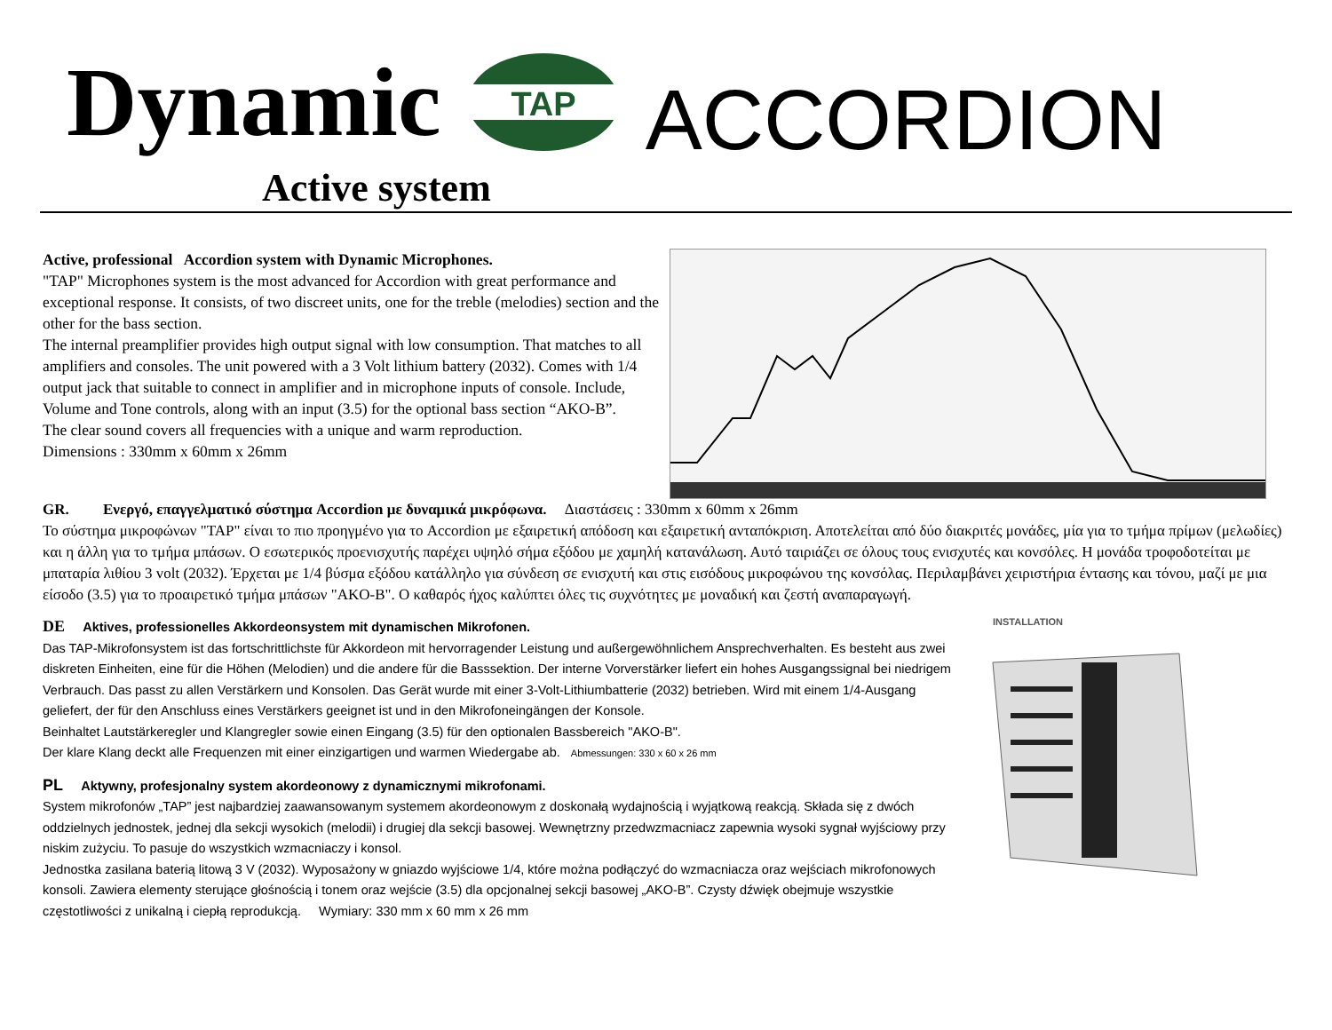Dynamic
TAP
ACCORDION
Active system
Active, professional Accordion system with Dynamic Microphones.
"TAP" Microphones system is the most advanced for Accordion with great performance and exceptional response. It consists, of two discreet units, one for the treble (melodies) section and the other for the bass section.
The internal preamplifier provides high output signal with low consumption. That matches to all amplifiers and consoles. The unit powered with a 3 Volt lithium battery (2032). Comes with 1/4 output jack that suitable to connect in amplifier and in microphone inputs of console. Include, Volume and Tone controls, along with an input (3.5) for the optional bass section “AKO-B”.
The clear sound covers all frequencies with a unique and warm reproduction.
Dimensions : 330mm x 60mm x 26mm
GR. Ενεργό, επαγγελματικό σύστημα Accordion με δυναμικά μικρόφωνα. Διαστάσεις : 330mm x 60mm x 26mm
Το σύστημα μικροφώνων "TAP" είναι το πιο προηγμένο για το Accordion με εξαιρετική απόδοση και εξαιρετική ανταπόκριση. Αποτελείται από δύο διακριτές μονάδες, μία για το τμήμα πρίμων (μελωδίες) και η άλλη για το τμήμα μπάσων. Ο εσωτερικός προενισχυτής παρέχει υψηλό σήμα εξόδου με χαμηλή κατανάλωση. Αυτό ταιριάζει σε όλους τους ενισχυτές και κονσόλες. Η μονάδα τροφοδοτείται με μπαταρία λιθίου 3 volt (2032). Έρχεται με 1/4 βύσμα εξόδου κατάλληλο για σύνδεση σε ενισχυτή και στις εισόδους μικροφώνου της κονσόλας. Περιλαμβάνει χειριστήρια έντασης και τόνου, μαζί με μια είσοδο (3.5) για το προαιρετικό τμήμα μπάσων "AKO-B". Ο καθαρός ήχος καλύπτει όλες τις συχνότητες με μοναδική και ζεστή αναπαραγωγή.
DE Aktives, professionelles Akkordeonsystem mit dynamischen Mikrofonen.
Das TAP-Mikrofonsystem ist das fortschrittlichste für Akkordeon mit hervorragender Leistung und außergewöhnlichem Ansprechverhalten. Es besteht aus zwei diskreten Einheiten, eine für die Höhen (Melodien) und die andere für die Basssektion. Der interne Vorverstärker liefert ein hohes Ausgangssignal bei niedrigem Verbrauch. Das passt zu allen Verstärkern und Konsolen. Das Gerät wurde mit einer 3-Volt-Lithiumbatterie (2032) betrieben. Wird mit einem 1/4-Ausgang geliefert, der für den Anschluss eines Verstärkers geeignet ist und in den Mikrofoneingängen der Konsole.
Beinhaltet Lautstärkeregler und Klangregler sowie einen Eingang (3.5) für den optionalen Bassbereich "AKO-B".
Der klare Klang deckt alle Frequenzen mit einer einzigartigen und warmen Wiedergabe ab. Abmessungen: 330 x 60 x 26 mm
PL Aktywny, profesjonalny system akordeonowy z dynamicznymi mikrofonami.
System mikrofonów „TAP” jest najbardziej zaawansowanym systemem akordeonowym z doskonałą wydajnością i wyjątkową reakcją. Składa się z dwóch oddzielnych jednostek, jednej dla sekcji wysokich (melodii) i drugiej dla sekcji basowej. Wewnętrzny przedwzmacniacz zapewnia wysoki sygnał wyjściowy przy niskim zużyciu. To pasuje do wszystkich wzmacniaczy i konsol.
Jednostka zasilana baterią litową 3 V (2032). Wyposażony w gniazdo wyjściowe 1/4, które można podłączyć do wzmacniacza oraz wejściach mikrofonowych konsoli. Zawiera elementy sterujące głośnością i tonem oraz wejście (3.5) dla opcjonalnej sekcji basowej „AKO-B”. Czysty dźwięk obejmuje wszystkie częstotliwości z unikalną i ciepłą reprodukcją. Wymiary: 330 mm x 60 mm x 26 mm
INSTALLATION